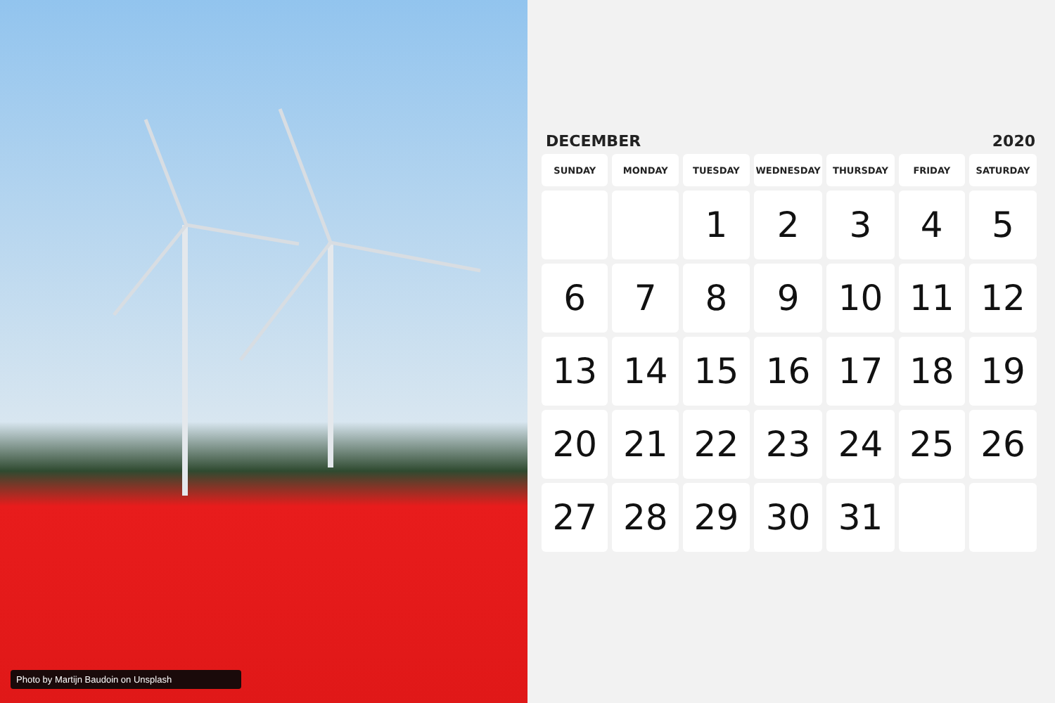Photo by Martijn Baudoin on Unsplash
DECEMBER 2020
| SUNDAY | MONDAY | TUESDAY | WEDNESDAY | THURSDAY | FRIDAY | SATURDAY |
| --- | --- | --- | --- | --- | --- | --- |
| | | 1 | 2 | 3 | 4 | 5 |
| 6 | 7 | 8 | 9 | 10 | 11 | 12 |
| 13 | 14 | 15 | 16 | 17 | 18 | 19 |
| 20 | 21 | 22 | 23 | 24 | 25 | 26 |
| 27 | 28 | 29 | 30 | 31 | | |